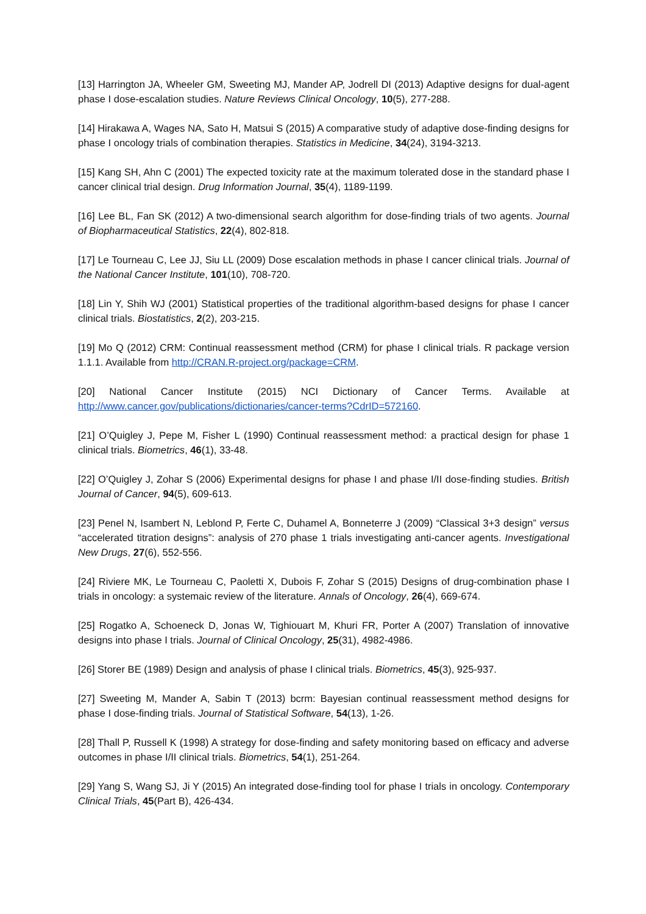[13] Harrington JA, Wheeler GM, Sweeting MJ, Mander AP, Jodrell DI (2013) Adaptive designs for dual-agent phase I dose-escalation studies. Nature Reviews Clinical Oncology, 10(5), 277-288.
[14] Hirakawa A, Wages NA, Sato H, Matsui S (2015) A comparative study of adaptive dose-finding designs for phase I oncology trials of combination therapies. Statistics in Medicine, 34(24), 3194-3213.
[15] Kang SH, Ahn C (2001) The expected toxicity rate at the maximum tolerated dose in the standard phase I cancer clinical trial design. Drug Information Journal, 35(4), 1189-1199.
[16] Lee BL, Fan SK (2012) A two-dimensional search algorithm for dose-finding trials of two agents. Journal of Biopharmaceutical Statistics, 22(4), 802-818.
[17] Le Tourneau C, Lee JJ, Siu LL (2009) Dose escalation methods in phase I cancer clinical trials. Journal of the National Cancer Institute, 101(10), 708-720.
[18] Lin Y, Shih WJ (2001) Statistical properties of the traditional algorithm-based designs for phase I cancer clinical trials. Biostatistics, 2(2), 203-215.
[19] Mo Q (2012) CRM: Continual reassessment method (CRM) for phase I clinical trials. R package version 1.1.1. Available from http://CRAN.R-project.org/package=CRM.
[20] National Cancer Institute (2015) NCI Dictionary of Cancer Terms. Available at http://www.cancer.gov/publications/dictionaries/cancer-terms?CdrID=572160.
[21] O’Quigley J, Pepe M, Fisher L (1990) Continual reassessment method: a practical design for phase 1 clinical trials. Biometrics, 46(1), 33-48.
[22] O’Quigley J, Zohar S (2006) Experimental designs for phase I and phase I/II dose-finding studies. British Journal of Cancer, 94(5), 609-613.
[23] Penel N, Isambert N, Leblond P, Ferte C, Duhamel A, Bonneterre J (2009) “Classical 3+3 design” versus “accelerated titration designs”: analysis of 270 phase 1 trials investigating anti-cancer agents. Investigational New Drugs, 27(6), 552-556.
[24] Riviere MK, Le Tourneau C, Paoletti X, Dubois F, Zohar S (2015) Designs of drug-combination phase I trials in oncology: a systemaic review of the literature. Annals of Oncology, 26(4), 669-674.
[25] Rogatko A, Schoeneck D, Jonas W, Tighiouart M, Khuri FR, Porter A (2007) Translation of innovative designs into phase I trials. Journal of Clinical Oncology, 25(31), 4982-4986.
[26] Storer BE (1989) Design and analysis of phase I clinical trials. Biometrics, 45(3), 925-937.
[27] Sweeting M, Mander A, Sabin T (2013) bcrm: Bayesian continual reassessment method designs for phase I dose-finding trials. Journal of Statistical Software, 54(13), 1-26.
[28] Thall P, Russell K (1998) A strategy for dose-finding and safety monitoring based on efficacy and adverse outcomes in phase I/II clinical trials. Biometrics, 54(1), 251-264.
[29] Yang S, Wang SJ, Ji Y (2015) An integrated dose-finding tool for phase I trials in oncology. Contemporary Clinical Trials, 45(Part B), 426-434.